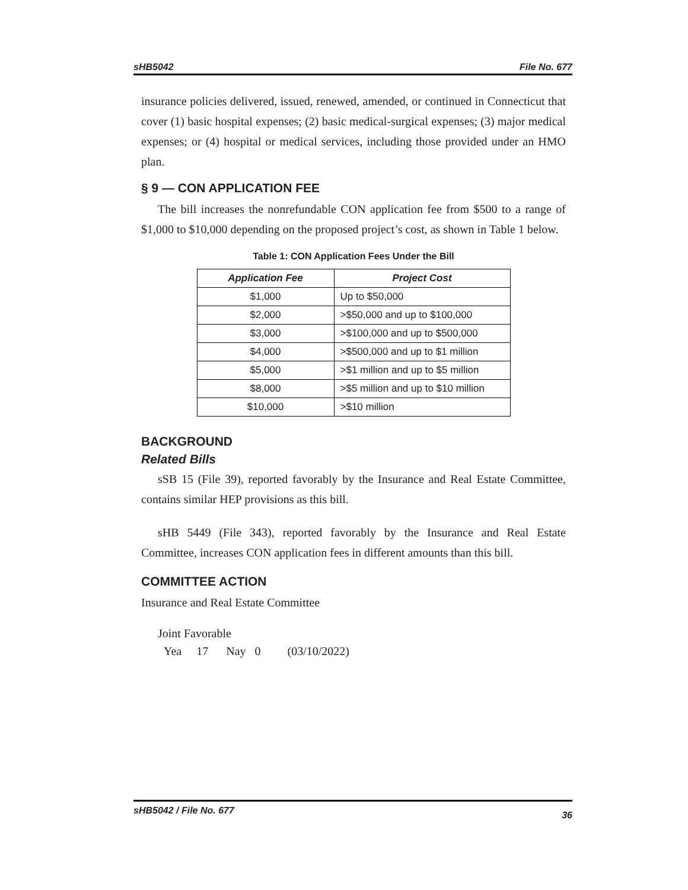sHB5042 File No. 677
insurance policies delivered, issued, renewed, amended, or continued in Connecticut that cover (1) basic hospital expenses; (2) basic medical-surgical expenses; (3) major medical expenses; or (4) hospital or medical services, including those provided under an HMO plan.
§ 9 — CON APPLICATION FEE
The bill increases the nonrefundable CON application fee from $500 to a range of $1,000 to $10,000 depending on the proposed project’s cost, as shown in Table 1 below.
Table 1: CON Application Fees Under the Bill
| Application Fee | Project Cost |
| --- | --- |
| $1,000 | Up to $50,000 |
| $2,000 | >$50,000 and up to $100,000 |
| $3,000 | >$100,000 and up to $500,000 |
| $4,000 | >$500,000 and up to $1 million |
| $5,000 | >$1 million and up to $5 million |
| $8,000 | >$5 million and up to $10 million |
| $10,000 | >$10 million |
BACKGROUND
Related Bills
sSB 15 (File 39), reported favorably by the Insurance and Real Estate Committee, contains similar HEP provisions as this bill.
sHB 5449 (File 343), reported favorably by the Insurance and Real Estate Committee, increases CON application fees in different amounts than this bill.
COMMITTEE ACTION
Insurance and Real Estate Committee
Joint Favorable
Yea 17 Nay 0 (03/10/2022)
sHB5042 / File No. 677 36